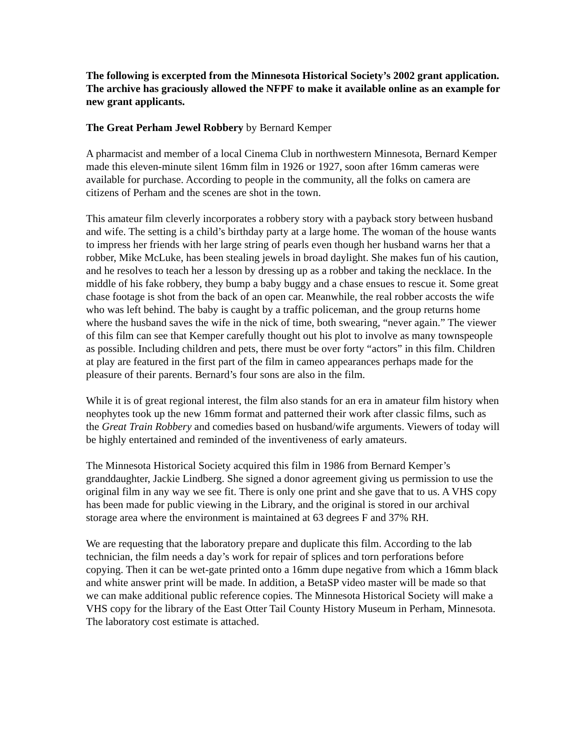The following is excerpted from the Minnesota Historical Society’s 2002 grant application. The archive has graciously allowed the NFPF to make it available online as an example for new grant applicants.
The Great Perham Jewel Robbery by Bernard Kemper
A pharmacist and member of a local Cinema Club in northwestern Minnesota, Bernard Kemper made this eleven-minute silent 16mm film in 1926 or 1927, soon after 16mm cameras were available for purchase. According to people in the community, all the folks on camera are citizens of Perham and the scenes are shot in the town.
This amateur film cleverly incorporates a robbery story with a payback story between husband and wife. The setting is a child’s birthday party at a large home. The woman of the house wants to impress her friends with her large string of pearls even though her husband warns her that a robber, Mike McLuke, has been stealing jewels in broad daylight. She makes fun of his caution, and he resolves to teach her a lesson by dressing up as a robber and taking the necklace. In the middle of his fake robbery, they bump a baby buggy and a chase ensues to rescue it. Some great chase footage is shot from the back of an open car. Meanwhile, the real robber accosts the wife who was left behind. The baby is caught by a traffic policeman, and the group returns home where the husband saves the wife in the nick of time, both swearing, “never again.” The viewer of this film can see that Kemper carefully thought out his plot to involve as many townspeople as possible. Including children and pets, there must be over forty “actors” in this film. Children at play are featured in the first part of the film in cameo appearances perhaps made for the pleasure of their parents. Bernard’s four sons are also in the film.
While it is of great regional interest, the film also stands for an era in amateur film history when neophytes took up the new 16mm format and patterned their work after classic films, such as the Great Train Robbery and comedies based on husband/wife arguments. Viewers of today will be highly entertained and reminded of the inventiveness of early amateurs.
The Minnesota Historical Society acquired this film in 1986 from Bernard Kemper’s granddaughter, Jackie Lindberg. She signed a donor agreement giving us permission to use the original film in any way we see fit. There is only one print and she gave that to us. A VHS copy has been made for public viewing in the Library, and the original is stored in our archival storage area where the environment is maintained at 63 degrees F and 37% RH.
We are requesting that the laboratory prepare and duplicate this film. According to the lab technician, the film needs a day’s work for repair of splices and torn perforations before copying. Then it can be wet-gate printed onto a 16mm dupe negative from which a 16mm black and white answer print will be made. In addition, a BetaSP video master will be made so that we can make additional public reference copies. The Minnesota Historical Society will make a VHS copy for the library of the East Otter Tail County History Museum in Perham, Minnesota. The laboratory cost estimate is attached.